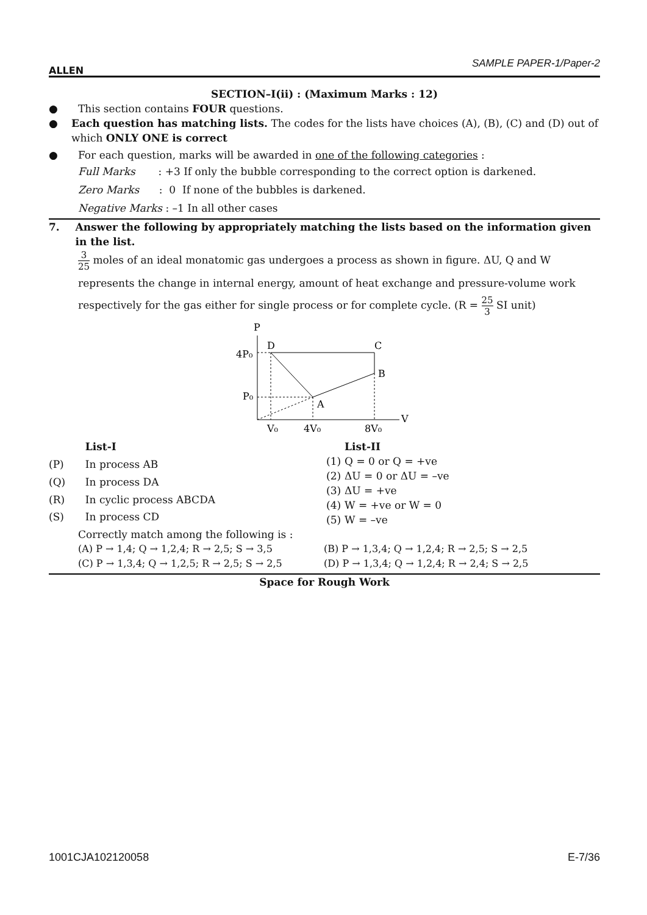ALLEN
SAMPLE PAPER-1/Paper-2
SECTION–I(ii) : (Maximum Marks : 12)
● This section contains FOUR questions.
● Each question has matching lists. The codes for the lists have choices (A), (B), (C) and (D) out of which ONLY ONE is correct
● For each question, marks will be awarded in one of the following categories :
Full Marks : +3 If only the bubble corresponding to the correct option is darkened.
Zero Marks : 0 If none of the bubbles is darkened.
Negative Marks : –1 In all other cases
7. Answer the following by appropriately matching the lists based on the information given in the list.
3 25 moles of an ideal monatomic gas undergoes a process as shown in figure. ΔU, Q and W represents the change in internal energy, amount of heat exchange and pressure-volume work respectively for the gas either for single process or for complete cycle. (R = 25 3 SI unit)
P
D
C
B
A
V
4P₀
P₀
V₀
4V₀
8V₀
| | List-I |
| (P) | In process AB |
| (Q) | In process DA |
| (R) | In cyclic process ABCDA |
| (S) | In process CD |
| | List-II |
| (1) | Q = 0 or Q = +ve |
| (2) | ΔU = 0 or ΔU = –ve |
| (3) | ΔU = +ve |
| (4) | W = +ve or W = 0 |
| (5) | W = –ve |
Correctly match among the following is :
(A) P → 1,4; Q → 1,2,4; R → 2,5; S → 3,5 (B) P → 1,3,4; Q → 1,2,4; R → 2,5; S → 2,5
(C) P → 1,3,4; Q → 1,2,5; R → 2,5; S → 2,5 (D) P → 1,3,4; Q → 1,2,4; R → 2,4; S → 2,5
Space for Rough Work
1001CJA102120058 E-7/36